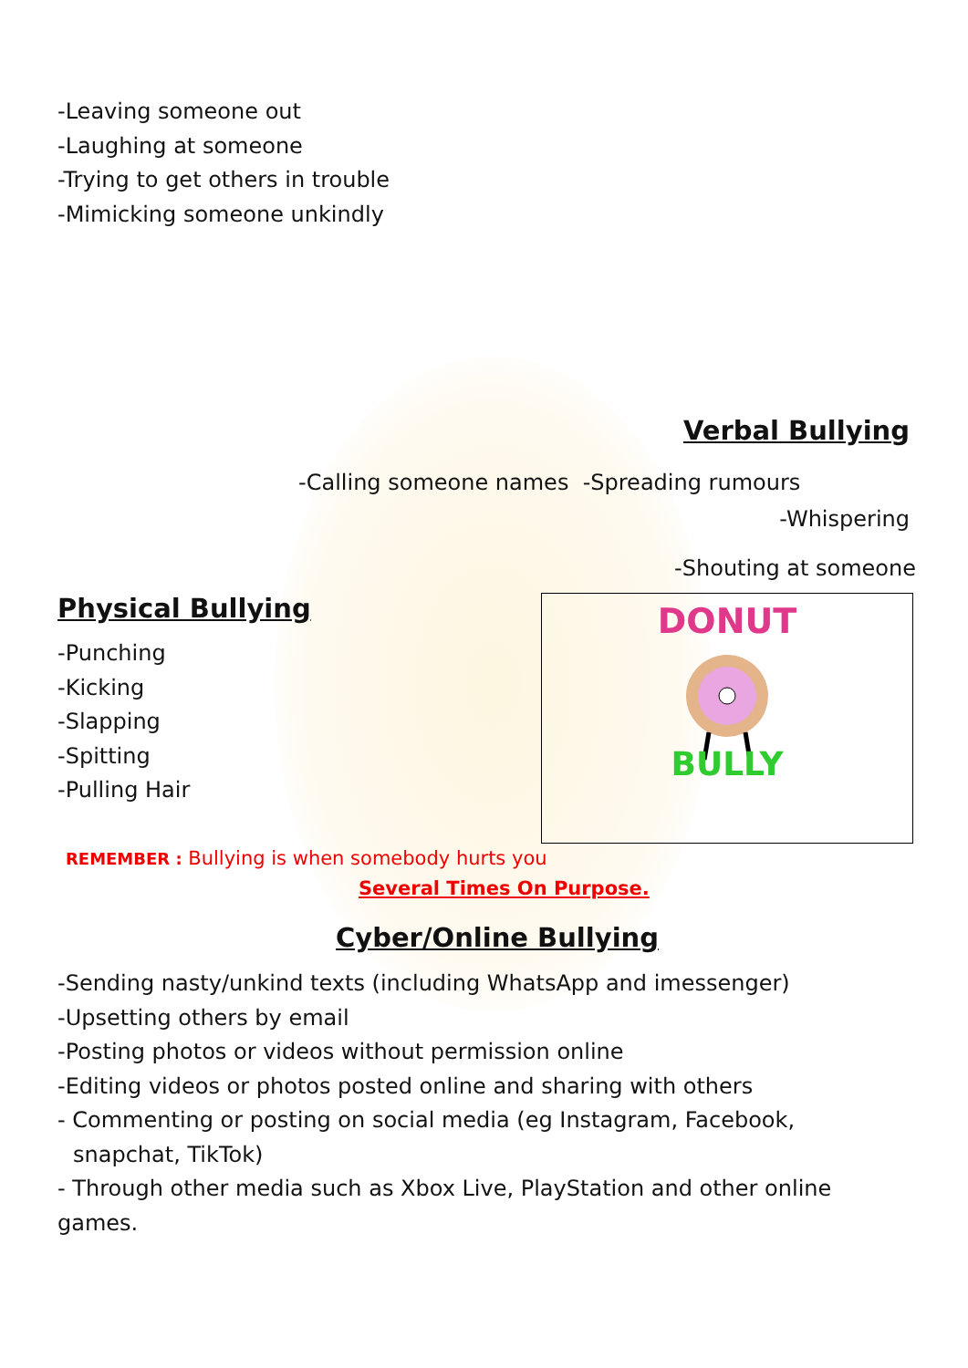-Leaving someone out
-Laughing at someone
-Trying to get others in trouble
-Mimicking someone unkindly
Verbal Bullying
-Calling someone names -Spreading rumours
-Whispering
-Shouting at someone
Physical Bullying
-Punching
-Kicking
-Slapping
-Spitting
-Pulling Hair
DONUT
BULLY
REMEMBER : Bullying is when somebody hurts you
Several Times On Purpose.
Cyber/Online Bullying
-Sending nasty/unkind texts (including WhatsApp and imessenger)
-Upsetting others by email
-Posting photos or videos without permission online
-Editing videos or photos posted online and sharing with others
- Commenting or posting on social media (eg Instagram, Facebook, snapchat, TikTok)
- Through other media such as Xbox Live, PlayStation and other online games.